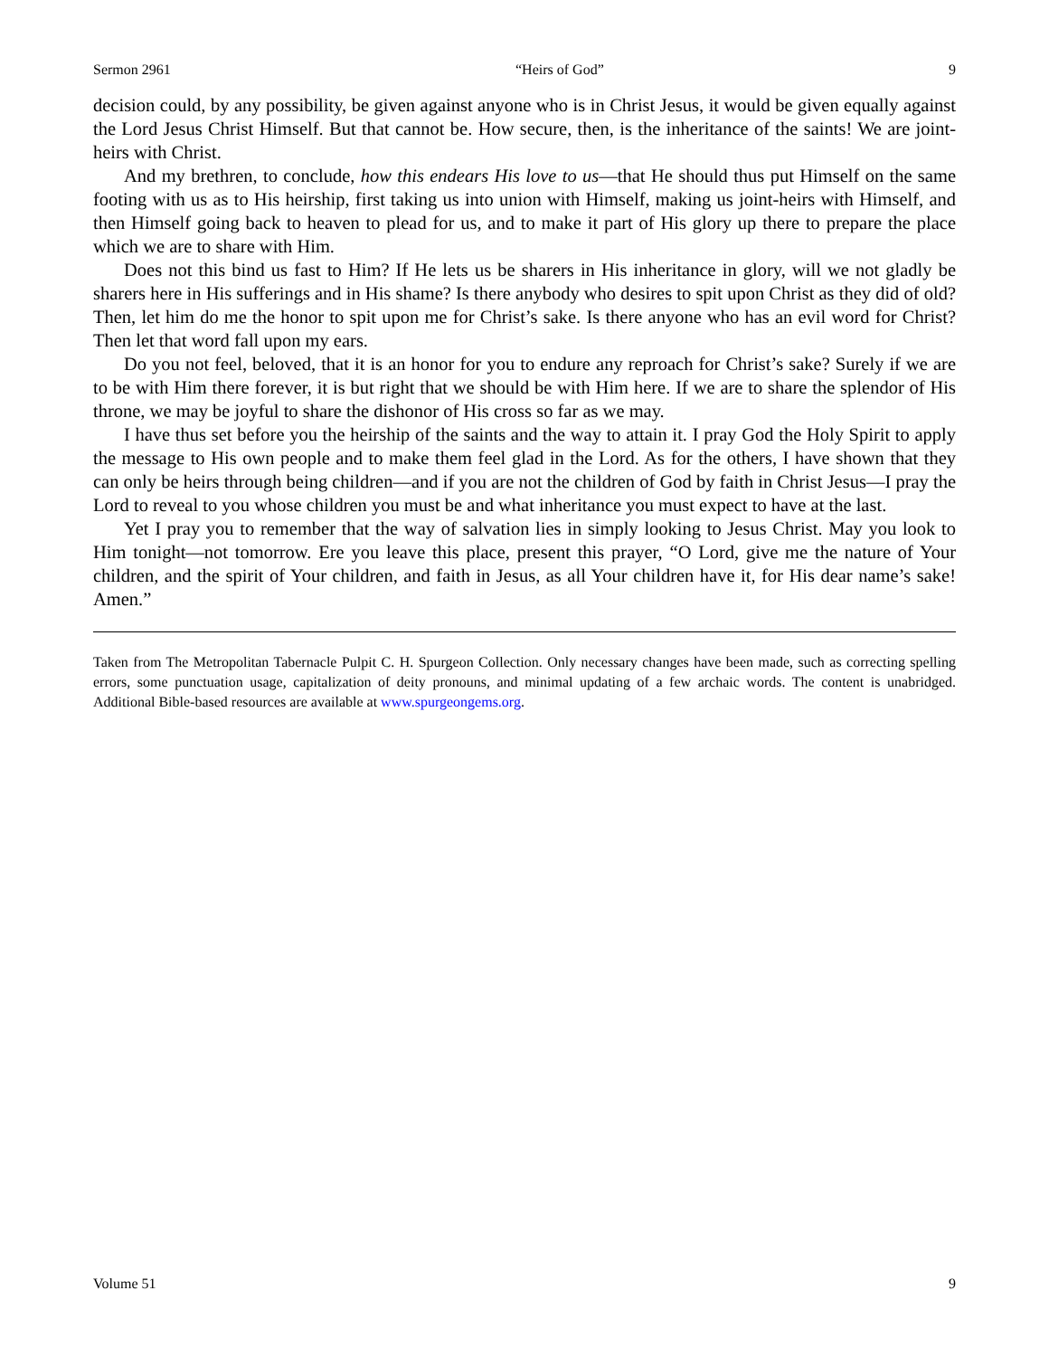Sermon 2961 “Heirs of God” 9
decision could, by any possibility, be given against anyone who is in Christ Jesus, it would be given equally against the Lord Jesus Christ Himself. But that cannot be. How secure, then, is the inheritance of the saints! We are joint-heirs with Christ.
And my brethren, to conclude, how this endears His love to us—that He should thus put Himself on the same footing with us as to His heirship, first taking us into union with Himself, making us joint-heirs with Himself, and then Himself going back to heaven to plead for us, and to make it part of His glory up there to prepare the place which we are to share with Him.
Does not this bind us fast to Him? If He lets us be sharers in His inheritance in glory, will we not gladly be sharers here in His sufferings and in His shame? Is there anybody who desires to spit upon Christ as they did of old? Then, let him do me the honor to spit upon me for Christ’s sake. Is there anyone who has an evil word for Christ? Then let that word fall upon my ears.
Do you not feel, beloved, that it is an honor for you to endure any reproach for Christ’s sake? Surely if we are to be with Him there forever, it is but right that we should be with Him here. If we are to share the splendor of His throne, we may be joyful to share the dishonor of His cross so far as we may.
I have thus set before you the heirship of the saints and the way to attain it. I pray God the Holy Spirit to apply the message to His own people and to make them feel glad in the Lord. As for the others, I have shown that they can only be heirs through being children—and if you are not the children of God by faith in Christ Jesus—I pray the Lord to reveal to you whose children you must be and what inheritance you must expect to have at the last.
Yet I pray you to remember that the way of salvation lies in simply looking to Jesus Christ. May you look to Him tonight—not tomorrow. Ere you leave this place, present this prayer, “O Lord, give me the nature of Your children, and the spirit of Your children, and faith in Jesus, as all Your children have it, for His dear name’s sake! Amen.”
Taken from The Metropolitan Tabernacle Pulpit C. H. Spurgeon Collection. Only necessary changes have been made, such as correcting spelling errors, some punctuation usage, capitalization of deity pronouns, and minimal updating of a few archaic words. The content is unabridged. Additional Bible-based resources are available at www.spurgeongems.org.
Volume 51 9